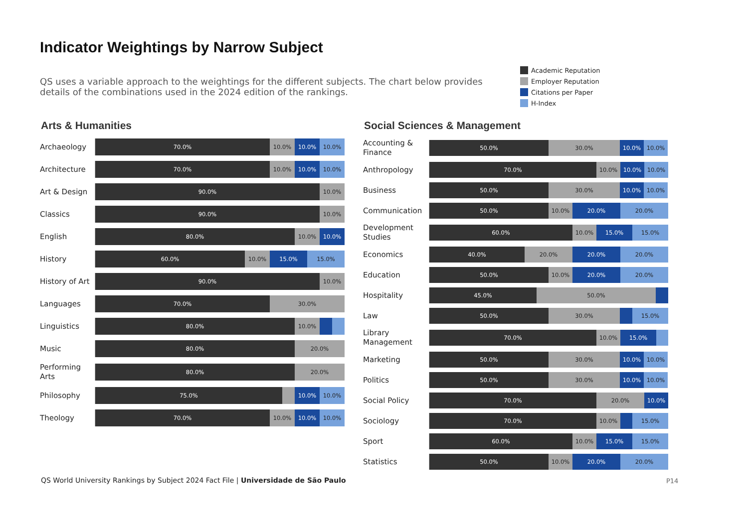Indicator Weightings by Narrow Subject
QS uses a variable approach to the weightings for the different subjects. The chart below provides details of the combinations used in the 2024 edition of the rankings.
Academic Reputation
Employer Reputation
Citations per Paper
H-Index
Arts & Humanities
Archaeology
70.0% 10.0% 10.0% 10.0%
Architecture
70.0% 10.0% 10.0% 10.0%
Art & Design
90.0% 10.0%
Classics
90.0% 10.0%
English
80.0% 10.0% 10.0%
History
60.0% 10.0% 15.0% 15.0%
History of Art
90.0% 10.0%
Languages
70.0% 30.0%
Linguistics
80.0% 10.0%
Music
80.0% 20.0%
Performing Arts
80.0% 20.0%
Philosophy
75.0% 10.0% 10.0%
Theology
70.0% 10.0% 10.0% 10.0%
Social Sciences & Management
Accounting & Finance
50.0% 30.0% 10.0% 10.0%
Anthropology
70.0% 10.0% 10.0% 10.0%
Business
50.0% 30.0% 10.0% 10.0%
Communication
50.0% 10.0% 20.0% 20.0%
Development Studies
60.0% 10.0% 15.0% 15.0%
Economics
40.0% 20.0% 20.0% 20.0%
Education
50.0% 10.0% 20.0% 20.0%
Hospitality
45.0% 50.0%
Law
50.0% 30.0% 15.0%
Library Management
70.0% 10.0% 15.0%
Marketing
50.0% 30.0% 10.0% 10.0%
Politics
50.0% 30.0% 10.0% 10.0%
Social Policy
70.0% 20.0% 10.0%
Sociology
70.0% 10.0% 15.0%
Sport
60.0% 10.0% 15.0% 15.0%
Statistics
50.0% 10.0% 20.0% 20.0%
QS World University Rankings by Subject 2024 Fact File | Universidade de São Paulo
P14